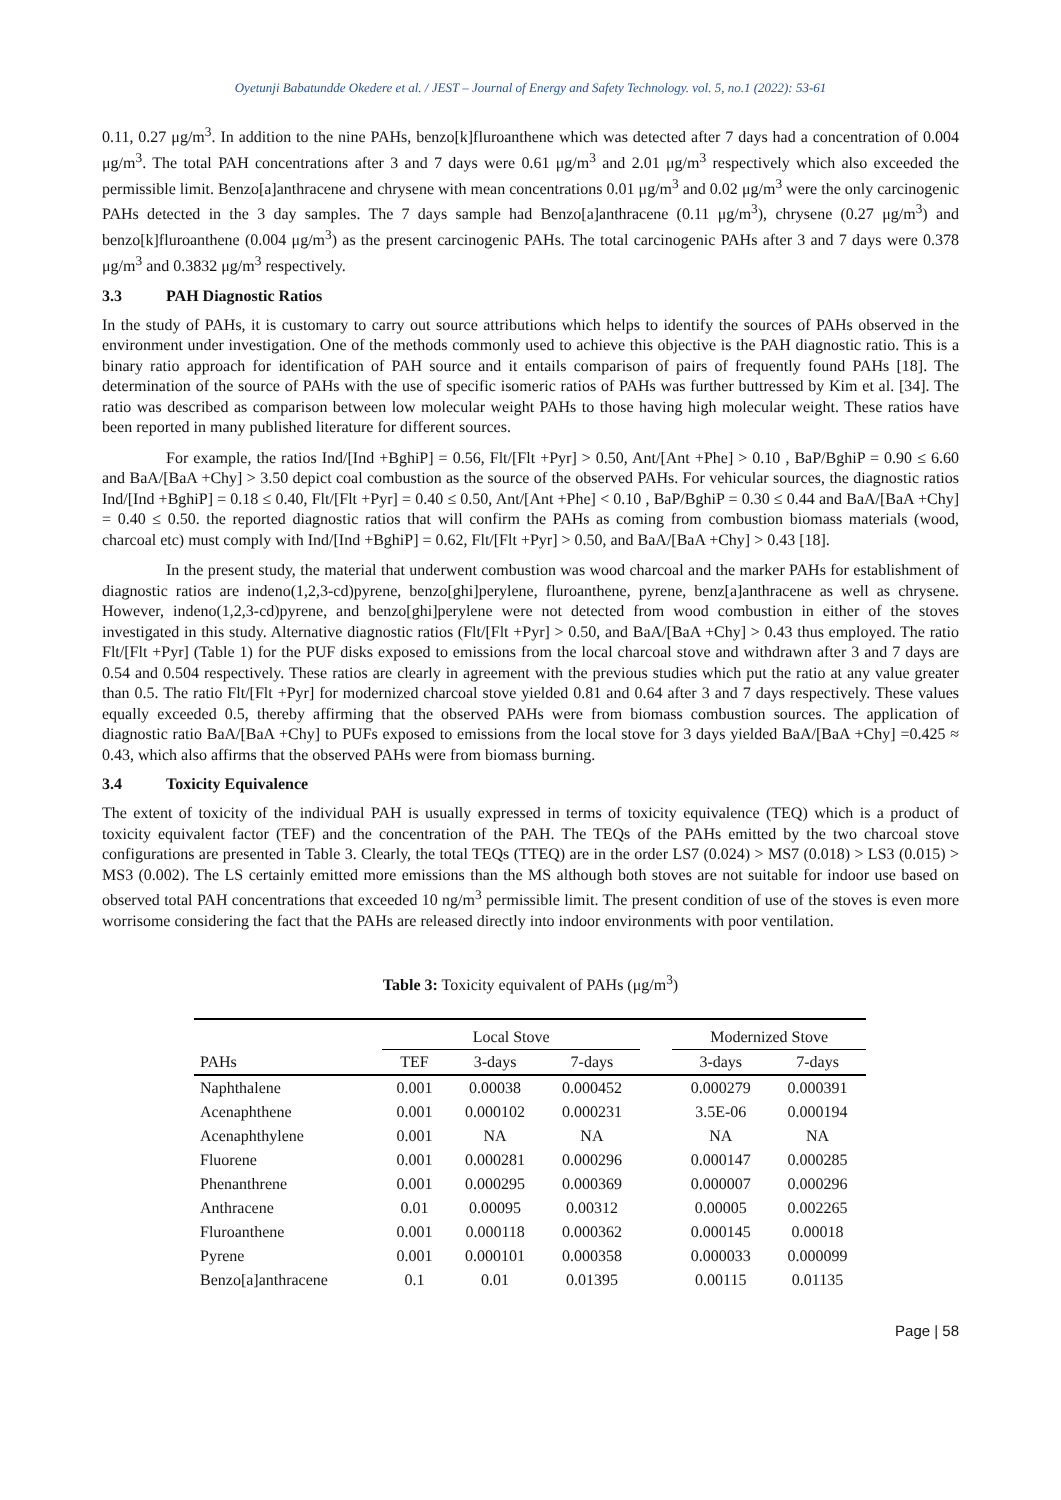Oyetunji Babatundde Okedere et al. / JEST – Journal of Energy and Safety Technology. vol. 5, no.1 (2022): 53-61
0.11, 0.27 μg/m<sup>3</sup>. In addition to the nine PAHs, benzo[k]fluroanthene which was detected after 7 days had a concentration of 0.004 μg/m<sup>3</sup>. The total PAH concentrations after 3 and 7 days were 0.61 μg/m<sup>3</sup> and 2.01 μg/m<sup>3</sup> respectively which also exceeded the permissible limit. Benzo[a]anthracene and chrysene with mean concentrations 0.01 μg/m<sup>3</sup> and 0.02 μg/m<sup>3</sup> were the only carcinogenic PAHs detected in the 3 day samples. The 7 days sample had Benzo[a]anthracene (0.11 μg/m<sup>3</sup>), chrysene (0.27 μg/m<sup>3</sup>) and benzo[k]fluroanthene (0.004 μg/m<sup>3</sup>) as the present carcinogenic PAHs. The total carcinogenic PAHs after 3 and 7 days were 0.378 μg/m<sup>3</sup> and 0.3832 μg/m<sup>3</sup> respectively.
3.3 PAH Diagnostic Ratios
In the study of PAHs, it is customary to carry out source attributions which helps to identify the sources of PAHs observed in the environment under investigation. One of the methods commonly used to achieve this objective is the PAH diagnostic ratio. This is a binary ratio approach for identification of PAH source and it entails comparison of pairs of frequently found PAHs [18]. The determination of the source of PAHs with the use of specific isomeric ratios of PAHs was further buttressed by Kim et al. [34]. The ratio was described as comparison between low molecular weight PAHs to those having high molecular weight. These ratios have been reported in many published literature for different sources.
For example, the ratios Ind/[Ind +BghiP] = 0.56, Flt/[Flt +Pyr] > 0.50, Ant/[Ant +Phe] > 0.10 , BaP/BghiP = 0.90 ≤ 6.60 and BaA/[BaA +Chy] > 3.50 depict coal combustion as the source of the observed PAHs. For vehicular sources, the diagnostic ratios Ind/[Ind +BghiP] = 0.18 ≤ 0.40, Flt/[Flt +Pyr] = 0.40 ≤ 0.50, Ant/[Ant +Phe] < 0.10 , BaP/BghiP = 0.30 ≤ 0.44 and BaA/[BaA +Chy] = 0.40 ≤ 0.50. the reported diagnostic ratios that will confirm the PAHs as coming from combustion biomass materials (wood, charcoal etc) must comply with Ind/[Ind +BghiP] = 0.62, Flt/[Flt +Pyr] > 0.50, and BaA/[BaA +Chy] > 0.43 [18].
In the present study, the material that underwent combustion was wood charcoal and the marker PAHs for establishment of diagnostic ratios are indeno(1,2,3-cd)pyrene, benzo[ghi]perylene, fluroanthene, pyrene, benz[a]anthracene as well as chrysene. However, indeno(1,2,3-cd)pyrene, and benzo[ghi]perylene were not detected from wood combustion in either of the stoves investigated in this study. Alternative diagnostic ratios (Flt/[Flt +Pyr] > 0.50, and BaA/[BaA +Chy] > 0.43 thus employed. The ratio Flt/[Flt +Pyr] (Table 1) for the PUF disks exposed to emissions from the local charcoal stove and withdrawn after 3 and 7 days are 0.54 and 0.504 respectively. These ratios are clearly in agreement with the previous studies which put the ratio at any value greater than 0.5. The ratio Flt/[Flt +Pyr] for modernized charcoal stove yielded 0.81 and 0.64 after 3 and 7 days respectively. These values equally exceeded 0.5, thereby affirming that the observed PAHs were from biomass combustion sources. The application of diagnostic ratio BaA/[BaA +Chy] to PUFs exposed to emissions from the local stove for 3 days yielded BaA/[BaA +Chy] =0.425 ≈ 0.43, which also affirms that the observed PAHs were from biomass burning.
3.4 Toxicity Equivalence
The extent of toxicity of the individual PAH is usually expressed in terms of toxicity equivalence (TEQ) which is a product of toxicity equivalent factor (TEF) and the concentration of the PAH. The TEQs of the PAHs emitted by the two charcoal stove configurations are presented in Table 3. Clearly, the total TEQs (TTEQ) are in the order LS7 (0.024) > MS7 (0.018) > LS3 (0.015) > MS3 (0.002). The LS certainly emitted more emissions than the MS although both stoves are not suitable for indoor use based on observed total PAH concentrations that exceeded 10 ng/m<sup>3</sup> permissible limit. The present condition of use of the stoves is even more worrisome considering the fact that the PAHs are released directly into indoor environments with poor ventilation.
Table 3: Toxicity equivalent of PAHs (μg/m<sup>3</sup>)
| | Local Stove | | | | Modernized Stove | |
| --- | --- | --- | --- | --- | --- | --- |
| PAHs | TEF | 3-days | 7-days | | 3-days | 7-days |
| Naphthalene | 0.001 | 0.00038 | 0.000452 | | 0.000279 | 0.000391 |
| Acenaphthene | 0.001 | 0.000102 | 0.000231 | | 3.5E-06 | 0.000194 |
| Acenaphthylene | 0.001 | NA | NA | | NA | NA |
| Fluorene | 0.001 | 0.000281 | 0.000296 | | 0.000147 | 0.000285 |
| Phenanthrene | 0.001 | 0.000295 | 0.000369 | | 0.000007 | 0.000296 |
| Anthracene | 0.01 | 0.00095 | 0.00312 | | 0.00005 | 0.002265 |
| Fluroanthene | 0.001 | 0.000118 | 0.000362 | | 0.000145 | 0.00018 |
| Pyrene | 0.001 | 0.000101 | 0.000358 | | 0.000033 | 0.000099 |
| Benzo[a]anthracene | 0.1 | 0.01 | 0.01395 | | 0.00115 | 0.01135 |
Page | 58